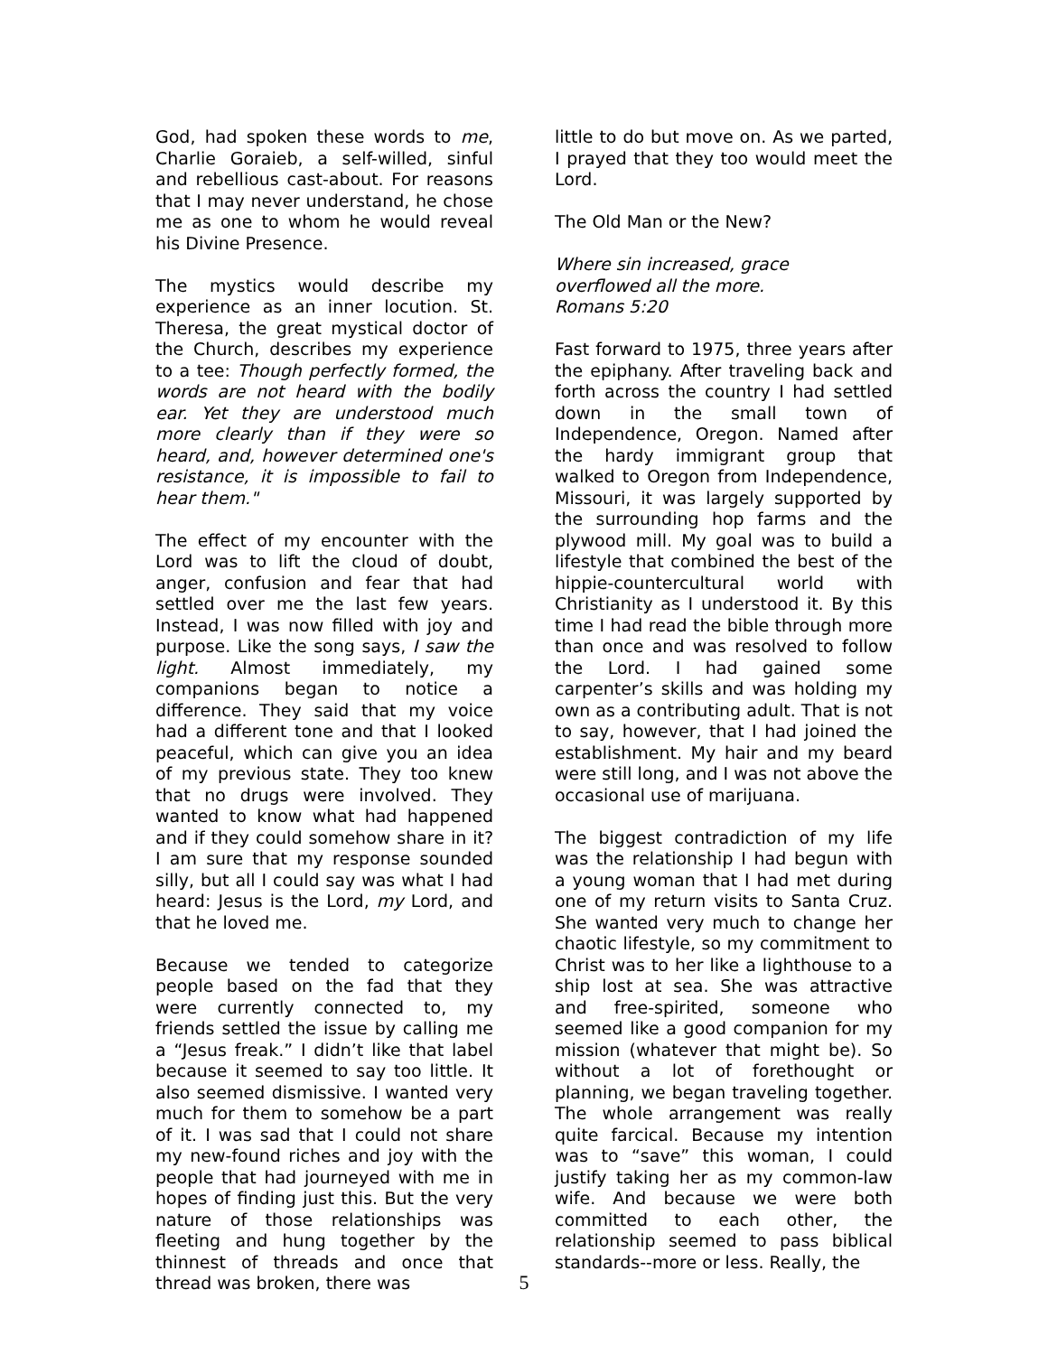God, had spoken these words to me, Charlie Goraieb, a self-willed, sinful and rebellious cast-about. For reasons that I may never understand, he chose me as one to whom he would reveal his Divine Presence.
The mystics would describe my experience as an inner locution. St. Theresa, the great mystical doctor of the Church, describes my experience to a tee: Though perfectly formed, the words are not heard with the bodily ear. Yet they are understood much more clearly than if they were so heard, and, however determined one's resistance, it is impossible to fail to hear them."
The effect of my encounter with the Lord was to lift the cloud of doubt, anger, confusion and fear that had settled over me the last few years. Instead, I was now filled with joy and purpose. Like the song says, I saw the light. Almost immediately, my companions began to notice a difference. They said that my voice had a different tone and that I looked peaceful, which can give you an idea of my previous state. They too knew that no drugs were involved. They wanted to know what had happened and if they could somehow share in it? I am sure that my response sounded silly, but all I could say was what I had heard: Jesus is the Lord, my Lord, and that he loved me.
Because we tended to categorize people based on the fad that they were currently connected to, my friends settled the issue by calling me a “Jesus freak.” I didn’t like that label because it seemed to say too little. It also seemed dismissive. I wanted very much for them to somehow be a part of it. I was sad that I could not share my new-found riches and joy with the people that had journeyed with me in hopes of finding just this. But the very nature of those relationships was fleeting and hung together by the thinnest of threads and once that thread was broken, there was
little to do but move on. As we parted, I prayed that they too would meet the Lord.
The Old Man or the New?
Where sin increased, grace
overflowed all the more.
Romans 5:20
Fast forward to 1975, three years after the epiphany. After traveling back and forth across the country I had settled down in the small town of Independence, Oregon. Named after the hardy immigrant group that walked to Oregon from Independence, Missouri, it was largely supported by the surrounding hop farms and the plywood mill. My goal was to build a lifestyle that combined the best of the hippie-countercultural world with Christianity as I understood it. By this time I had read the bible through more than once and was resolved to follow the Lord. I had gained some carpenter’s skills and was holding my own as a contributing adult. That is not to say, however, that I had joined the establishment. My hair and my beard were still long, and I was not above the occasional use of marijuana.
The biggest contradiction of my life was the relationship I had begun with a young woman that I had met during one of my return visits to Santa Cruz. She wanted very much to change her chaotic lifestyle, so my commitment to Christ was to her like a lighthouse to a ship lost at sea. She was attractive and free-spirited, someone who seemed like a good companion for my mission (whatever that might be). So without a lot of forethought or planning, we began traveling together. The whole arrangement was really quite farcical. Because my intention was to “save” this woman, I could justify taking her as my common-law wife. And because we were both committed to each other, the relationship seemed to pass biblical standards--more or less. Really, the
5